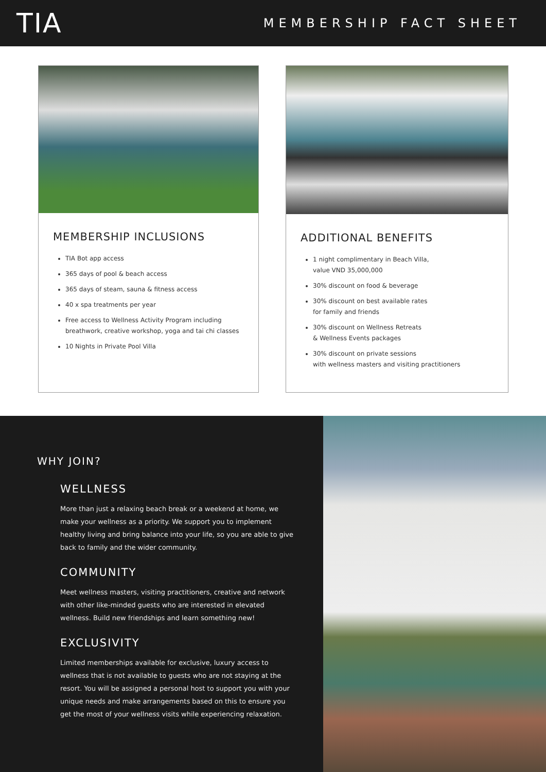TIA
MEMBERSHIP FACT SHEET
MEMBERSHIP INCLUSIONS
TIA Bot app access
365 days of pool & beach access
365 days of steam, sauna & fitness access
40 x spa treatments per year
Free access to Wellness Activity Program including breathwork, creative workshop, yoga and tai chi classes
10 Nights in Private Pool Villa
ADDITIONAL BENEFITS
1 night complimentary in Beach Villa,
value VND 35,000,000
30% discount on food & beverage
30% discount on best available rates
for family and friends
30% discount on Wellness Retreats
& Wellness Events packages
30% discount on private sessions
with wellness masters and visiting practitioners
WHY JOIN?
WELLNESS
More than just a relaxing beach break or a weekend at home, we make your wellness as a priority. We support you to implement healthy living and bring balance into your life, so you are able to give back to family and the wider community.
COMMUNITY
Meet wellness masters, visiting practitioners, creative and network with other like-minded guests who are interested in elevated wellness. Build new friendships and learn something new!
EXCLUSIVITY
Limited memberships available for exclusive, luxury access to wellness that is not available to guests who are not staying at the resort. You will be assigned a personal host to support you with your unique needs and make arrangements based on this to ensure you get the most of your wellness visits while experiencing relaxation.